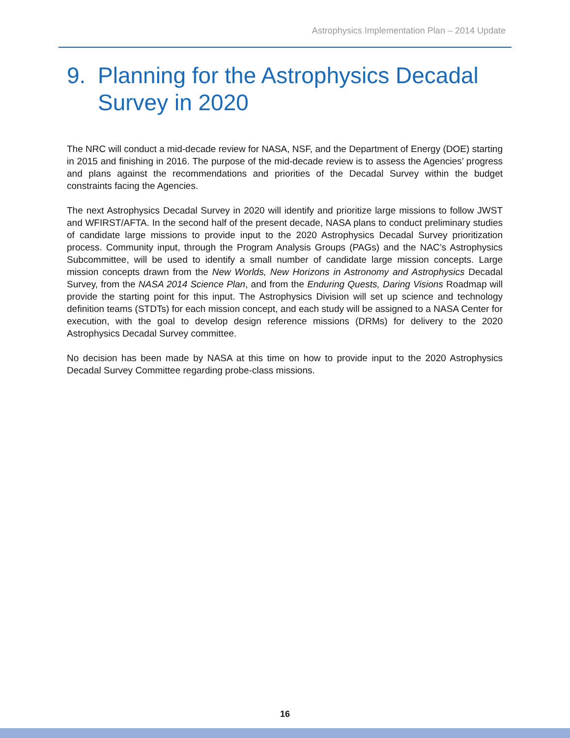Astrophysics Implementation Plan – 2014 Update
9. Planning for the Astrophysics Decadal
Survey in 2020
The NRC will conduct a mid-decade review for NASA, NSF, and the Department of Energy (DOE) starting in 2015 and finishing in 2016. The purpose of the mid-decade review is to assess the Agencies’ progress and plans against the recommendations and priorities of the Decadal Survey within the budget constraints facing the Agencies.
The next Astrophysics Decadal Survey in 2020 will identify and prioritize large missions to follow JWST and WFIRST/AFTA. In the second half of the present decade, NASA plans to conduct preliminary studies of candidate large missions to provide input to the 2020 Astrophysics Decadal Survey prioritization process. Community input, through the Program Analysis Groups (PAGs) and the NAC’s Astrophysics Subcommittee, will be used to identify a small number of candidate large mission concepts. Large mission concepts drawn from the New Worlds, New Horizons in Astronomy and Astrophysics Decadal Survey, from the NASA 2014 Science Plan, and from the Enduring Quests, Daring Visions Roadmap will provide the starting point for this input. The Astrophysics Division will set up science and technology definition teams (STDTs) for each mission concept, and each study will be assigned to a NASA Center for execution, with the goal to develop design reference missions (DRMs) for delivery to the 2020 Astrophysics Decadal Survey committee.
No decision has been made by NASA at this time on how to provide input to the 2020 Astrophysics Decadal Survey Committee regarding probe-class missions.
16